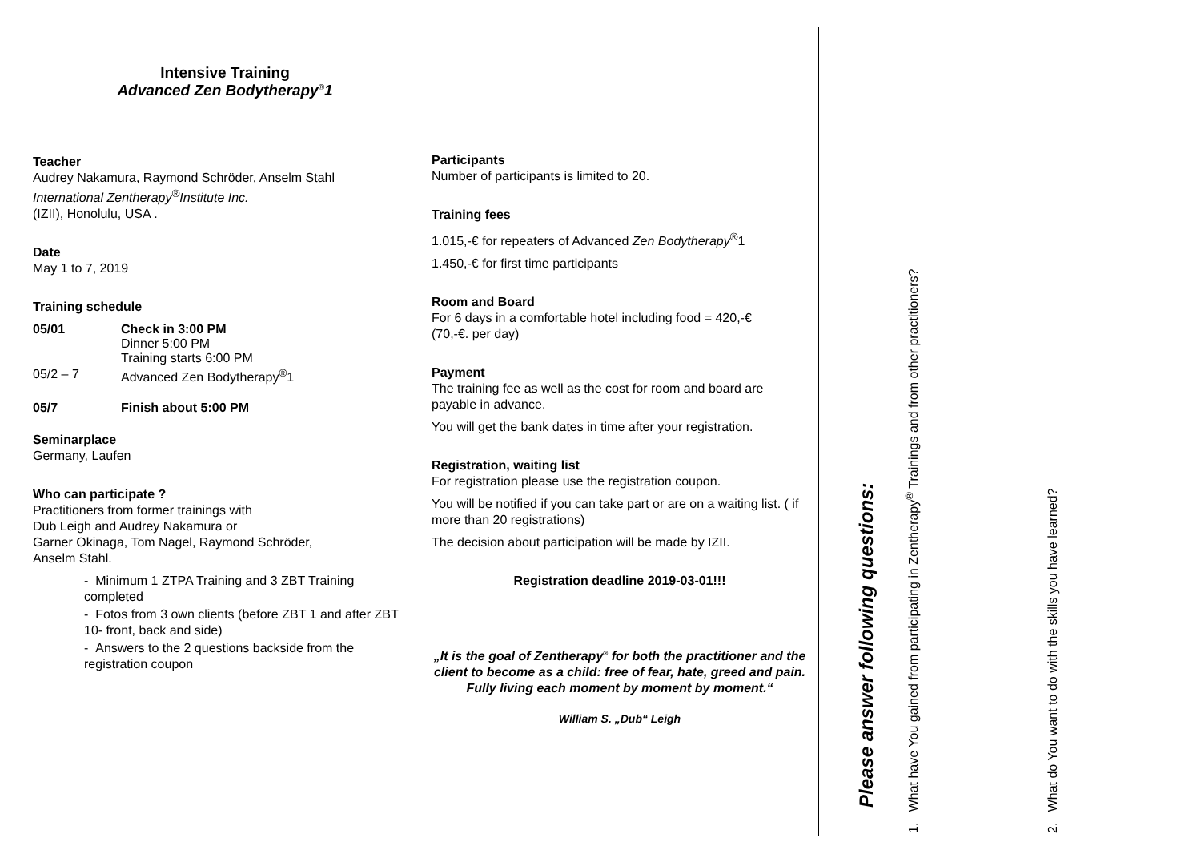Intensive Training
Advanced Zen Bodytherapy<sup>®</sup>1
Teacher
Audrey Nakamura, Raymond Schröder, Anselm Stahl
International Zentherapy<sup>®</sup>Institute Inc.
(IZII), Honolulu, USA .
Date
May 1 to 7, 2019
Training schedule
| 05/01 | Check in 3:00 PM Dinner 5:00 PM Training starts 6:00 PM |
| 05/2 – 7 | Advanced Zen Bodytherapy<sup>®</sup>1 |
| 05/7 | Finish about 5:00 PM |
Seminarplace
Germany, Laufen
Who can participate ?
Practitioners from former trainings with
Dub Leigh and Audrey Nakamura or
Garner Okinaga, Tom Nagel, Raymond Schröder,
Anselm Stahl.
- Minimum 1 ZTPA Training and 3 ZBT Training completed
- Fotos from 3 own clients (before ZBT 1 and after ZBT 10- front, back and side)
- Answers to the 2 questions backside from the registration coupon
Participants
Number of participants is limited to 20.
Training fees
1.015,-€ for repeaters of Advanced Zen Bodytherapy<sup>®</sup>1
1.450,-€ for first time participants
Room and Board
For 6 days in a comfortable hotel including food = 420,-€
(70,-€. per day)
Payment
The training fee as well as the cost for room and board are payable in advance.
You will get the bank dates in time after your registration.
Registration, waiting list
For registration please use the registration coupon.
You will be notified if you can take part or are on a waiting list. ( if more than 20 registrations)
The decision about participation will be made by IZII.
Registration deadline 2019-03-01!!!
„It is the goal of Zentherapy<sup>®</sup> for both the practitioner and the client to become as a child: free of fear, hate, greed and pain.
Fully living each moment by moment by moment.“
William S. „Dub“ Leigh
Please answer following questions:
1. What have You gained from participating in Zentherapy<sup>®</sup> Trainings and from other practitioners? 2. What do You want to do with the skills you have learned?